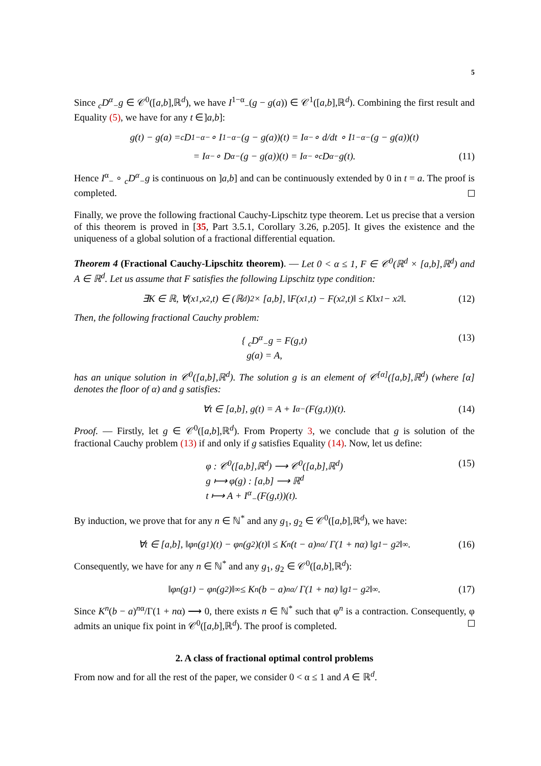5
Since <sub>c</sub>D<sup>α</sup><sub>−</sub>g ∈ 𝒞<sup>0</sup>([a,b],ℝ<sup>d</sup>), we have I<sup>1−α</sup><sub>−</sub>(g − g(a)) ∈ 𝒞<sup>1</sup>([a,b],ℝ<sup>d</sup>). Combining the first result and Equality (5), we have for any t ∈]a,b]:
g(t) − g(a) = <sub>c</sub>D<sup>1−α</sup><sub>−</sub> ∘ I<sup>1−α</sup><sub>−</sub>(g − g(a))(t) = I<sup>α</sup><sub>−</sub> ∘ d/dt ∘ I<sup>1−α</sup><sub>−</sub>(g − g(a))(t)
= I<sup>α</sup><sub>−</sub> ∘ D<sup>α</sup><sub>−</sub>(g − g(a))(t) = I<sup>α</sup><sub>−</sub> ∘ <sub>c</sub>D<sup>α</sup><sub>−</sub>g(t). (11)
Hence I<sup>α</sup><sub>−</sub> ∘ <sub>c</sub>D<sup>α</sup><sub>−</sub>g is continuous on ]a,b] and can be continuously extended by 0 in t = a. The proof is completed.
Finally, we prove the following fractional Cauchy-Lipschitz type theorem. Let us precise that a version of this theorem is proved in [35, Part 3.5.1, Corollary 3.26, p.205]. It gives the existence and the uniqueness of a global solution of a fractional differential equation.
Theorem 4 (Fractional Cauchy-Lipschitz theorem). — Let 0 < α ≤ 1, F ∈ 𝒞<sup>0</sup>(ℝ<sup>d</sup> × [a,b],ℝ<sup>d</sup>) and A ∈ ℝ<sup>d</sup>. Let us assume that F satisfies the following Lipschitz type condition:
∃K ∈ ℝ, ∀(x<sub>1</sub>,x<sub>2</sub>,t) ∈ (ℝ<sup>d</sup>)<sup>2</sup> × [a,b], ‖F(x<sub>1</sub>,t) − F(x<sub>2</sub>,t)‖ ≤ K‖x<sub>1</sub> − x<sub>2</sub>‖. (12)
Then, the following fractional Cauchy problem:
{ <sub>c</sub>D<sup>α</sup><sub>−</sub>g = F(g,t)
g(a) = A, (13)
has an unique solution in 𝒞<sup>0</sup>([a,b],ℝ<sup>d</sup>). The solution g is an element of 𝒞<sup>[α]</sup>([a,b],ℝ<sup>d</sup>) (where [α] denotes the floor of α) and g satisfies:
∀t ∈ [a,b], g(t) = A + I<sup>α</sup><sub>−</sub>(F(g,t))(t). (14)
Proof. — Firstly, let g ∈ 𝒞<sup>0</sup>([a,b],ℝ<sup>d</sup>). From Property 3, we conclude that g is solution of the fractional Cauchy problem (13) if and only if g satisfies Equality (14). Now, let us define:
φ : 𝒞<sup>0</sup>([a,b],ℝ<sup>d</sup>) ⟶ 𝒞<sup>0</sup>([a,b],ℝ<sup>d</sup>)
g ⟼ φ(g) : [a,b] ⟶ ℝ<sup>d</sup>
t ⟼ A + I<sup>α</sup><sub>−</sub>(F(g,t))(t). (15)
By induction, we prove that for any n ∈ ℕ<sup>*</sup> and any g<sub>1</sub>, g<sub>2</sub> ∈ 𝒞<sup>0</sup>([a,b],ℝ<sup>d</sup>), we have:
∀t ∈ [a,b], ‖φ<sup>n</sup>(g<sub>1</sub>)(t) − φ<sup>n</sup>(g<sub>2</sub>)(t)‖ ≤ K<sup>n</sup>(t − a)<sup>nα</sup> / Γ(1 + nα) ‖g<sub>1</sub> − g<sub>2</sub>‖<sub>∞</sub>. (16)
Consequently, we have for any n ∈ ℕ<sup>*</sup> and any g<sub>1</sub>, g<sub>2</sub> ∈ 𝒞<sup>0</sup>([a,b],ℝ<sup>d</sup>):
‖φ<sup>n</sup>(g<sub>1</sub>) − φ<sup>n</sup>(g<sub>2</sub>)‖<sub>∞</sub> ≤ K<sup>n</sup>(b − a)<sup>nα</sup> / Γ(1 + nα) ‖g<sub>1</sub> − g<sub>2</sub>‖<sub>∞</sub>. (17)
Since K<sup>n</sup>(b − a)<sup>nα</sup>/Γ(1 + nα) ⟶ 0, there exists n ∈ ℕ<sup>*</sup> such that φ<sup>n</sup> is a contraction. Consequently, φ admits an unique fix point in 𝒞<sup>0</sup>([a,b],ℝ<sup>d</sup>). The proof is completed.
2. A class of fractional optimal control problems
From now and for all the rest of the paper, we consider 0 < α ≤ 1 and A ∈ ℝ<sup>d</sup>.